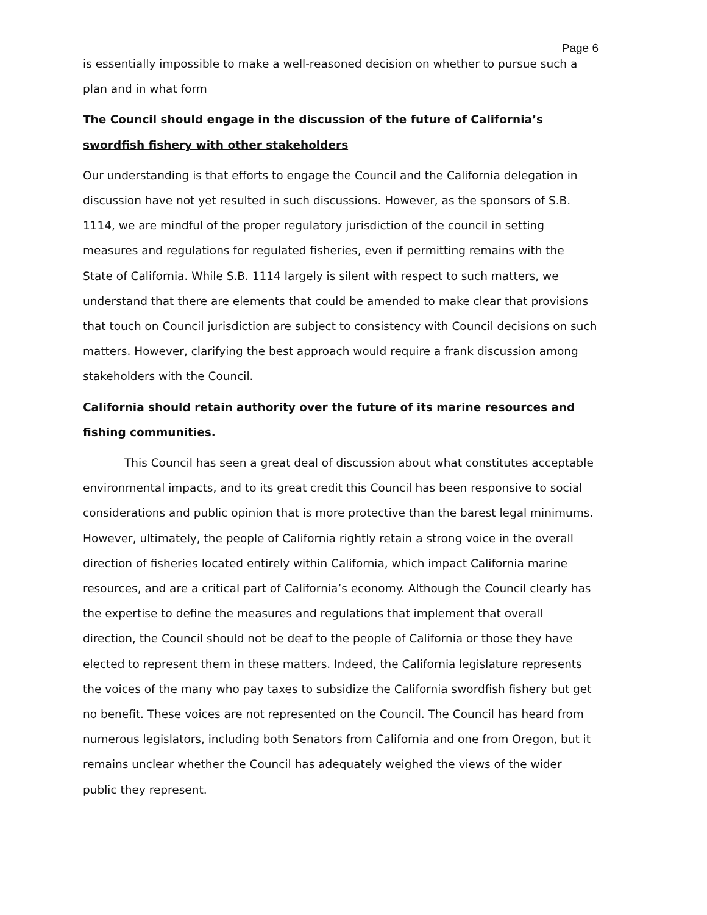Page 6
is essentially impossible to make a well-reasoned decision on whether to pursue such a plan and in what form
The Council should engage in the discussion of the future of California’s swordfish fishery with other stakeholders
Our understanding is that efforts to engage the Council and the California delegation in discussion have not yet resulted in such discussions. However, as the sponsors of S.B. 1114, we are mindful of the proper regulatory jurisdiction of the council in setting measures and regulations for regulated fisheries, even if permitting remains with the State of California. While S.B. 1114 largely is silent with respect to such matters, we understand that there are elements that could be amended to make clear that provisions that touch on Council jurisdiction are subject to consistency with Council decisions on such matters. However, clarifying the best approach would require a frank discussion among stakeholders with the Council.
California should retain authority over the future of its marine resources and fishing communities.
This Council has seen a great deal of discussion about what constitutes acceptable environmental impacts, and to its great credit this Council has been responsive to social considerations and public opinion that is more protective than the barest legal minimums. However, ultimately, the people of California rightly retain a strong voice in the overall direction of fisheries located entirely within California, which impact California marine resources, and are a critical part of California’s economy. Although the Council clearly has the expertise to define the measures and regulations that implement that overall direction, the Council should not be deaf to the people of California or those they have elected to represent them in these matters. Indeed, the California legislature represents the voices of the many who pay taxes to subsidize the California swordfish fishery but get no benefit. These voices are not represented on the Council. The Council has heard from numerous legislators, including both Senators from California and one from Oregon, but it remains unclear whether the Council has adequately weighed the views of the wider public they represent.